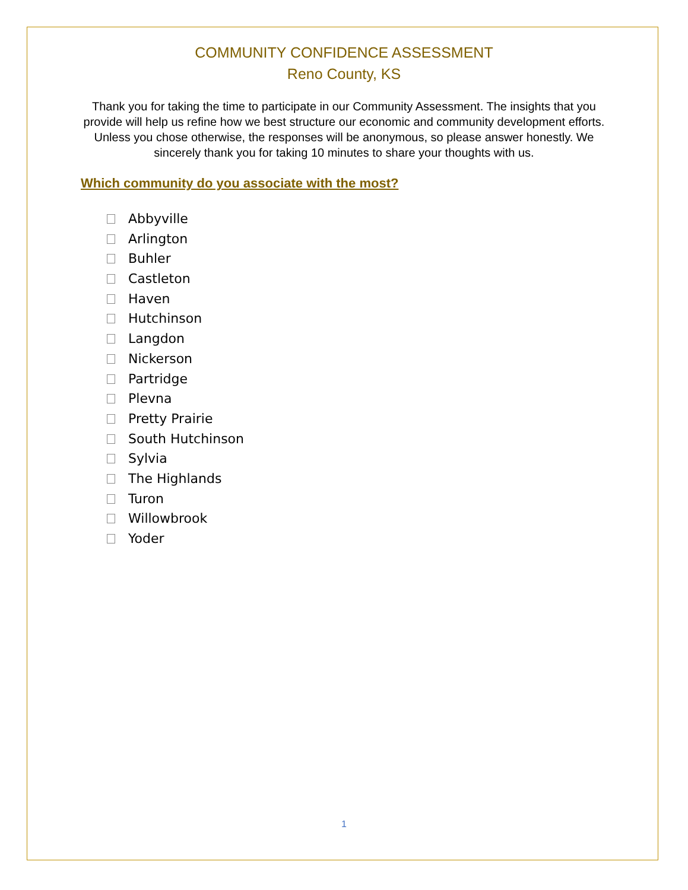COMMUNITY CONFIDENCE ASSESSMENT
Reno County, KS
Thank you for taking the time to participate in our Community Assessment. The insights that you provide will help us refine how we best structure our economic and community development efforts. Unless you chose otherwise, the responses will be anonymous, so please answer honestly. We sincerely thank you for taking 10 minutes to share your thoughts with us.
Which community do you associate with the most?
Abbyville
Arlington
Buhler
Castleton
Haven
Hutchinson
Langdon
Nickerson
Partridge
Plevna
Pretty Prairie
South Hutchinson
Sylvia
The Highlands
Turon
Willowbrook
Yoder
1